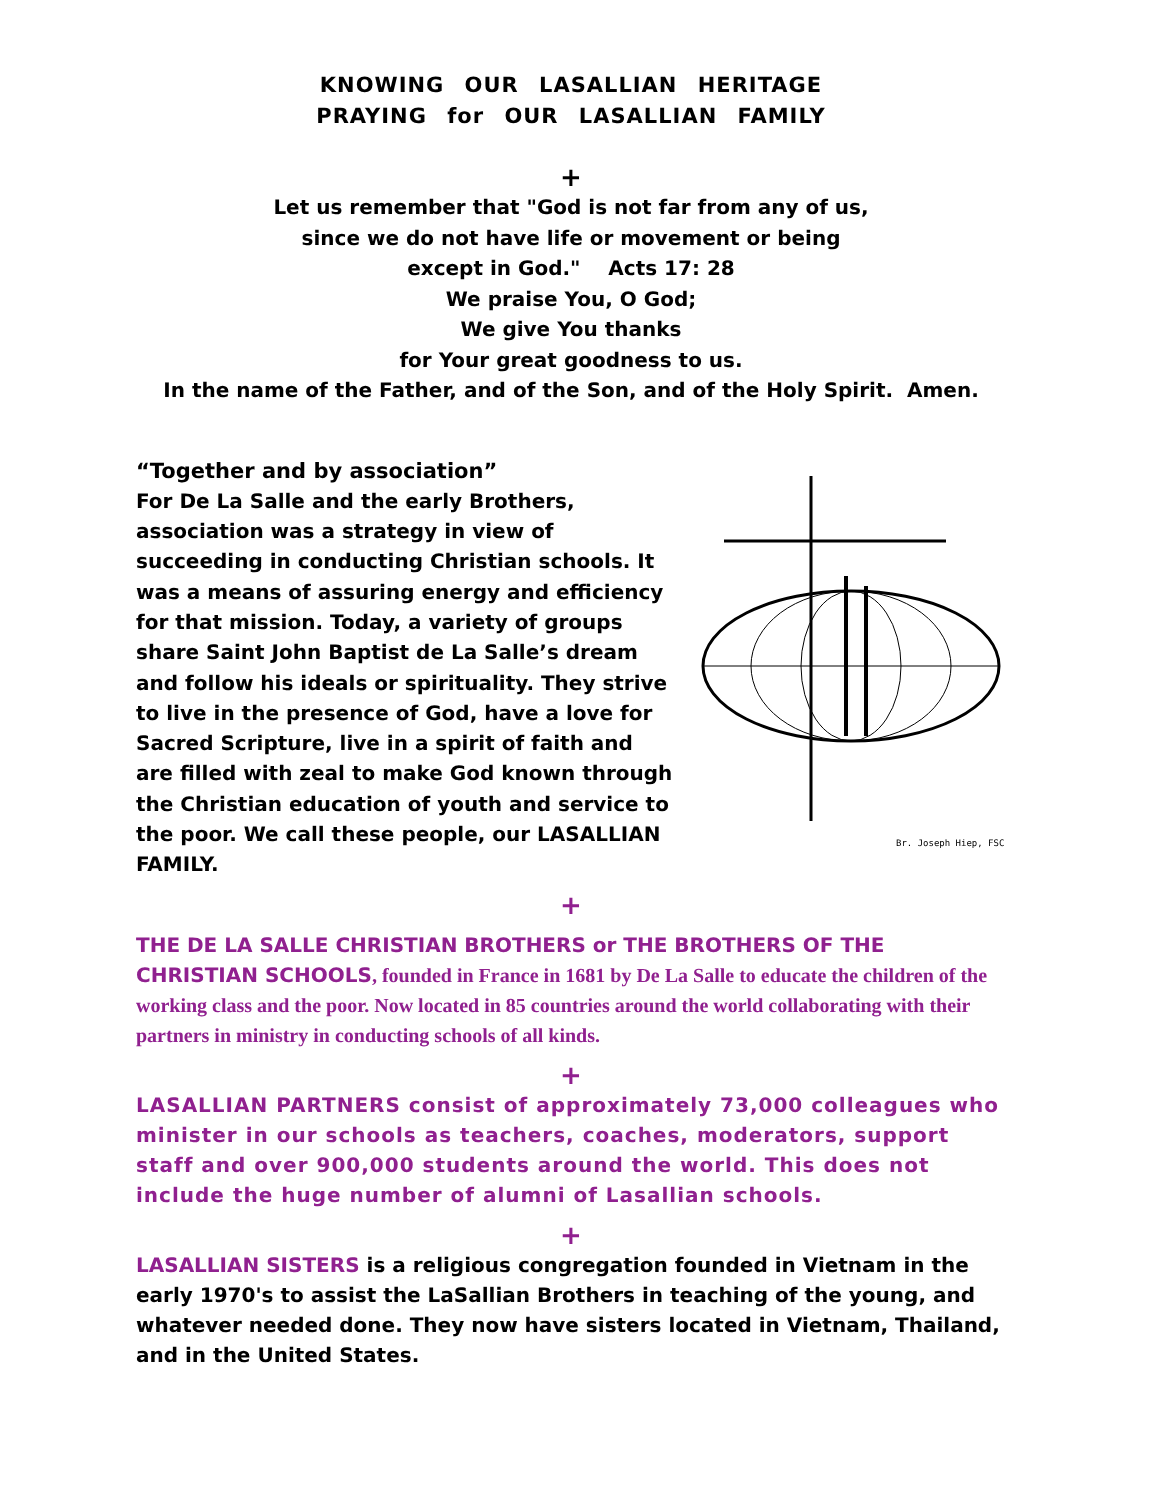KNOWING OUR LASALLIAN HERITAGE
PRAYING for OUR LASALLIAN FAMILY
+
Let us remember that "God is not far from any of us,
since we do not have life or movement or being
except in God." Acts 17: 28
We praise You, O God;
We give You thanks
for Your great goodness to us.
In the name of the Father, and of the Son, and of the Holy Spirit. Amen.
“Together and by association”
For De La Salle and the early Brothers, association was a strategy in view of succeeding in conducting Christian schools. It was a means of assuring energy and efficiency for that mission. Today, a variety of groups share Saint John Baptist de La Salle’s dream and follow his ideals or spirituality. They strive to live in the presence of God, have a love for Sacred Scripture, live in a spirit of faith and are filled with zeal to make God known through the Christian education of youth and service to the poor. We call these people, our LASALLIAN FAMILY.
Br. Joseph Hiep, FSC
+
THE DE LA SALLE CHRISTIAN BROTHERS or THE BROTHERS OF THE CHRISTIAN SCHOOLS, founded in France in 1681 by De La Salle to educate the children of the working class and the poor. Now located in 85 countries around the world collaborating with their partners in ministry in conducting schools of all kinds.
+
LASALLIAN PARTNERS consist of approximately 73,000 colleagues who minister in our schools as teachers, coaches, moderators, support staff and over 900,000 students around the world. This does not include the huge number of alumni of Lasallian schools.
+
LASALLIAN SISTERS is a religious congregation founded in Vietnam in the early 1970's to assist the LaSallian Brothers in teaching of the young, and whatever needed done. They now have sisters located in Vietnam, Thailand, and in the United States.